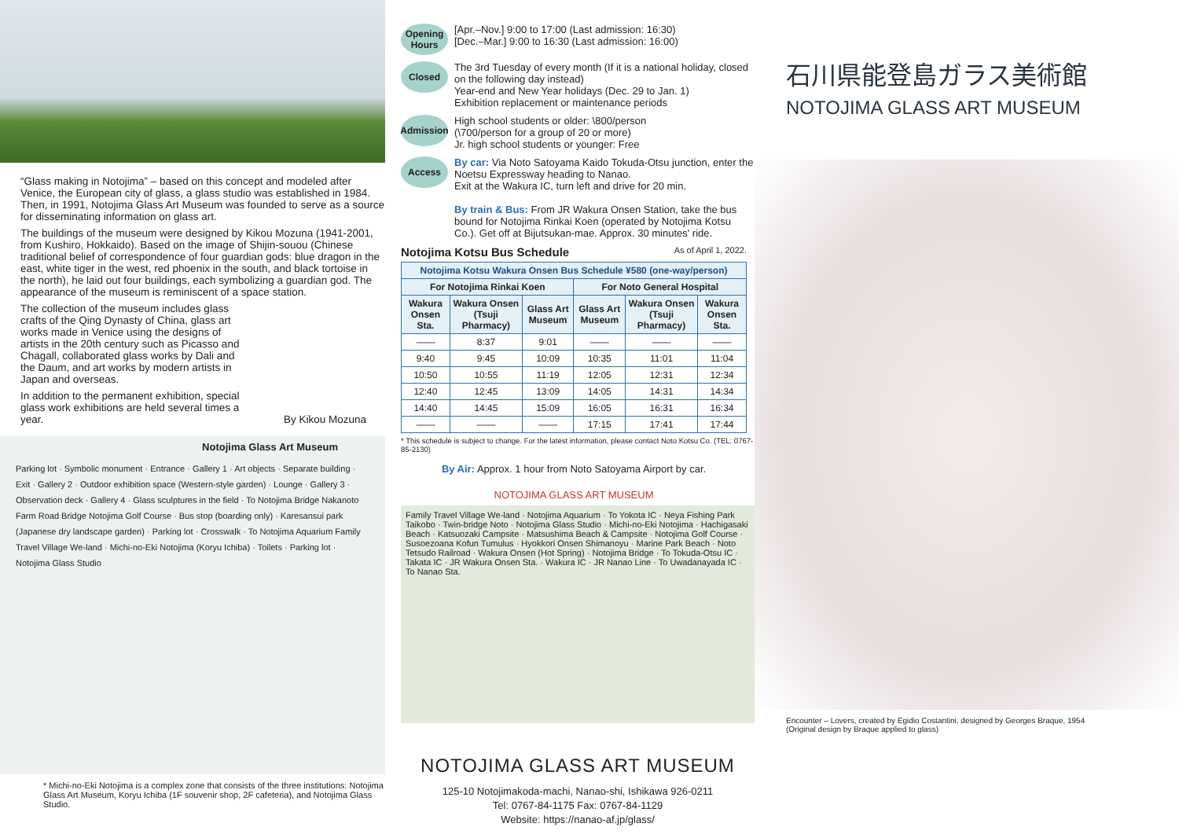“Glass making in Notojima” – based on this concept and modeled after Venice, the European city of glass, a glass studio was established in 1984. Then, in 1991, Notojima Glass Art Museum was founded to serve as a source for disseminating information on glass art.
The buildings of the museum were designed by Kikou Mozuna (1941-2001, from Kushiro, Hokkaido). Based on the image of Shijin-souou (Chinese traditional belief of correspondence of four guardian gods: blue dragon in the east, white tiger in the west, red phoenix in the south, and black tortoise in the north), he laid out four buildings, each symbolizing a guardian god. The appearance of the museum is reminiscent of a space station.
The collection of the museum includes glass crafts of the Qing Dynasty of China, glass art works made in Venice using the designs of artists in the 20th century such as Picasso and Chagall, collaborated glass works by Dali and the Daum, and art works by modern artists in Japan and overseas.
In addition to the permanent exhibition, special glass work exhibitions are held several times a year. By Kikou Mozuna
Notojima Glass Art Museum
Parking lot · Symbolic monument · Entrance · Gallery 1 · Art objects · Separate building · Exit · Gallery 2 · Outdoor exhibition space (Western-style garden) · Lounge · Gallery 3 · Observation deck · Gallery 4 · Glass sculptures in the field · To Notojima Bridge Nakanoto Farm Road Bridge Notojima Golf Course · Bus stop (boarding only) · Karesansui park (Japanese dry landscape garden) · Parking lot · Crosswalk · To Notojima Aquarium Family Travel Village We-land · Michi-no-Eki Notojima (Koryu Ichiba) · Toilets · Parking lot · Notojima Glass Studio
* Michi-no-Eki Notojima is a complex zone that consists of the three institutions: Notojima Glass Art Museum, Koryu Ichiba (1F souvenir shop, 2F cafeteria), and Notojima Glass Studio.
Opening Hours
[Apr.–Nov.] 9:00 to 17:00 (Last admission: 16:30)
[Dec.–Mar.] 9:00 to 16:30 (Last admission: 16:00)
Closed
The 3rd Tuesday of every month (If it is a national holiday, closed on the following day instead)
Year-end and New Year holidays (Dec. 29 to Jan. 1)
Exhibition replacement or maintenance periods
Admission
High school students or older: \800/person
(\700/person for a group of 20 or more)
Jr. high school students or younger: Free
Access
By car: Via Noto Satoyama Kaido Tokuda-Otsu junction, enter the Noetsu Expressway heading to Nanao.
Exit at the Wakura IC, turn left and drive for 20 min.
By train & Bus: From JR Wakura Onsen Station, take the bus bound for Notojima Rinkai Koen (operated by Notojima Kotsu Co.). Get off at Bijutsukan-mae. Approx. 30 minutes' ride.
Notojima Kotsu Bus Schedule As of April 1, 2022.
| Notojima Kotsu Wakura Onsen Bus Schedule ¥580 (one-way/person) | | | | | |
| --- | --- | --- | --- | --- | --- |
| For Notojima Rinkai Koen | | | For Noto General Hospital | | |
| Wakura Onsen Sta. | Wakura Onsen (Tsuji Pharmacy) | Glass Art Museum | Glass Art Museum | Wakura Onsen (Tsuji Pharmacy) | Wakura Onsen Sta. |
| —— | 8:37 | 9:01 | —— | —— | —— |
| 9:40 | 9:45 | 10:09 | 10:35 | 11:01 | 11:04 |
| 10:50 | 10:55 | 11:19 | 12:05 | 12:31 | 12:34 |
| 12:40 | 12:45 | 13:09 | 14:05 | 14:31 | 14:34 |
| 14:40 | 14:45 | 15:09 | 16:05 | 16:31 | 16:34 |
| —— | —— | —— | 17:15 | 17:41 | 17:44 |
* This schedule is subject to change. For the latest information, please contact Noto Kotsu Co. (TEL: 0767-85-2130)
By Air: Approx. 1 hour from Noto Satoyama Airport by car.
NOTOJIMA GLASS ART MUSEUM
Family Travel Village We-land · Notojima Aquarium · To Yokota IC · Neya Fishing Park Taikobo · Twin-bridge Noto · Notojima Glass Studio · Michi-no-Eki Notojima · Hachigasaki Beach · Katsuozaki Campsite · Matsushima Beach & Campsite · Notojima Golf Course · Susoezoana Kofun Tumulus · Hyokkori Onsen Shimanoyu · Marine Park Beach · Noto Tetsudo Railroad · Wakura Onsen (Hot Spring) · Notojima Bridge · To Tokuda-Otsu IC · Takata IC · JR Wakura Onsen Sta. · Wakura IC · JR Nanao Line · To Uwadanayada IC · To Nanao Sta.
NOTOJIMA GLASS ART MUSEUM
125-10 Notojimakoda-machi, Nanao-shi, Ishikawa 926-0211
Tel: 0767-84-1175 Fax: 0767-84-1129
Website: https://nanao-af.jp/glass/
石川県能登島ガラス美術館
NOTOJIMA GLASS ART MUSEUM
Encounter – Lovers, created by Egidio Costantini, designed by Georges Braque, 1954
(Original design by Braque applied to glass)